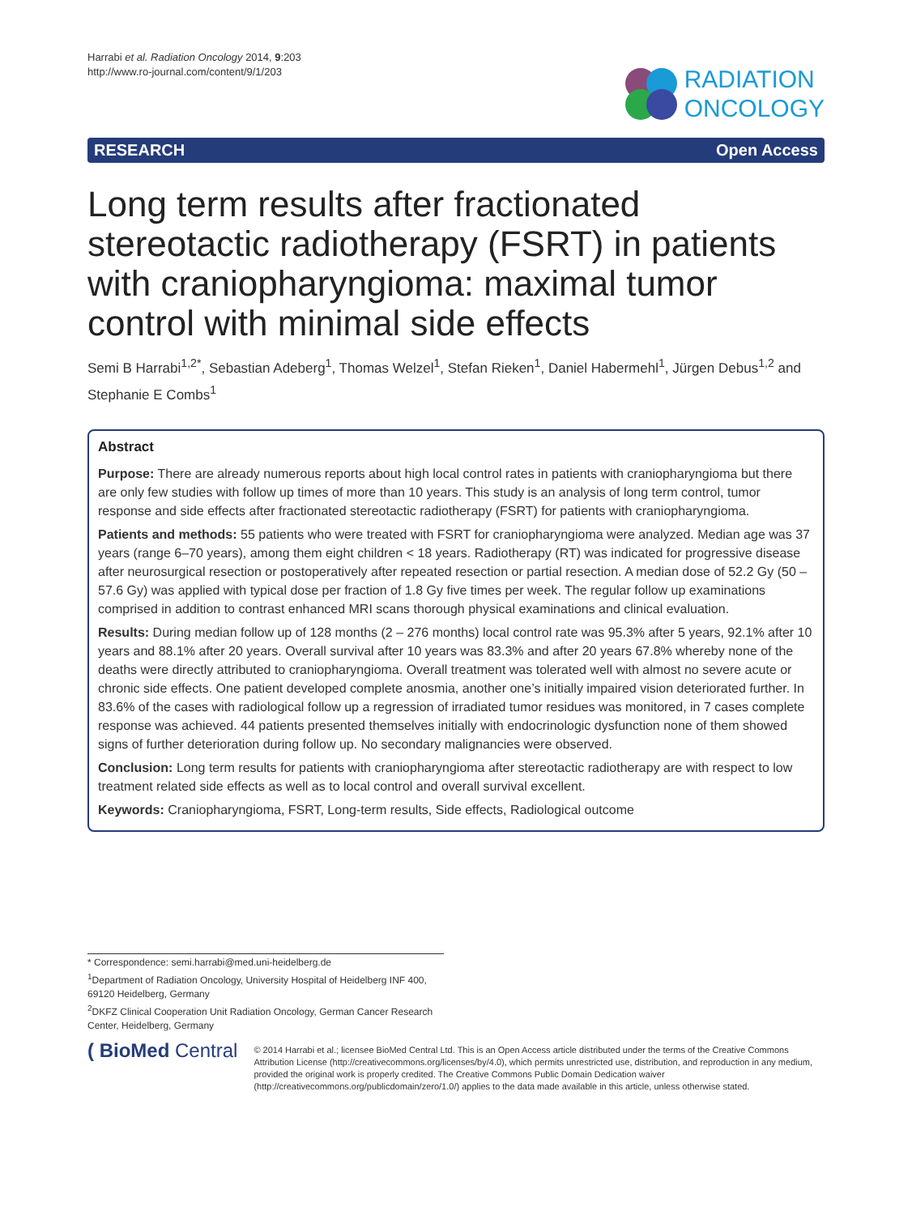Harrabi et al. Radiation Oncology 2014, 9:203
http://www.ro-journal.com/content/9/1/203
RADIATION
ONCOLOGY
RESEARCH Open Access
Long term results after fractionated stereotactic radiotherapy (FSRT) in patients with craniopharyngioma: maximal tumor control with minimal side effects
Semi B Harrabi<sup>1,2*</sup>, Sebastian Adeberg<sup>1</sup>, Thomas Welzel<sup>1</sup>, Stefan Rieken<sup>1</sup>, Daniel Habermehl<sup>1</sup>, Jürgen Debus<sup>1,2</sup> and Stephanie E Combs<sup>1</sup>
Abstract
Purpose: There are already numerous reports about high local control rates in patients with craniopharyngioma but there are only few studies with follow up times of more than 10 years. This study is an analysis of long term control, tumor response and side effects after fractionated stereotactic radiotherapy (FSRT) for patients with craniopharyngioma.
Patients and methods: 55 patients who were treated with FSRT for craniopharyngioma were analyzed. Median age was 37 years (range 6–70 years), among them eight children < 18 years. Radiotherapy (RT) was indicated for progressive disease after neurosurgical resection or postoperatively after repeated resection or partial resection. A median dose of 52.2 Gy (50 – 57.6 Gy) was applied with typical dose per fraction of 1.8 Gy five times per week. The regular follow up examinations comprised in addition to contrast enhanced MRI scans thorough physical examinations and clinical evaluation.
Results: During median follow up of 128 months (2 – 276 months) local control rate was 95.3% after 5 years, 92.1% after 10 years and 88.1% after 20 years. Overall survival after 10 years was 83.3% and after 20 years 67.8% whereby none of the deaths were directly attributed to craniopharyngioma. Overall treatment was tolerated well with almost no severe acute or chronic side effects. One patient developed complete anosmia, another one’s initially impaired vision deteriorated further. In 83.6% of the cases with radiological follow up a regression of irradiated tumor residues was monitored, in 7 cases complete response was achieved. 44 patients presented themselves initially with endocrinologic dysfunction none of them showed signs of further deterioration during follow up. No secondary malignancies were observed.
Conclusion: Long term results for patients with craniopharyngioma after stereotactic radiotherapy are with respect to low treatment related side effects as well as to local control and overall survival excellent.
Keywords: Craniopharyngioma, FSRT, Long-term results, Side effects, Radiological outcome
* Correspondence: semi.harrabi@med.uni-heidelberg.de
<sup>1</sup> Department of Radiation Oncology, University Hospital of Heidelberg INF 400, 69120 Heidelberg, Germany
<sup>2</sup> DKFZ Clinical Cooperation Unit Radiation Oncology, German Cancer Research Center, Heidelberg, Germany
( BioMed Central
© 2014 Harrabi et al.; licensee BioMed Central Ltd. This is an Open Access article distributed under the terms of the Creative Commons Attribution License (http://creativecommons.org/licenses/by/4.0), which permits unrestricted use, distribution, and reproduction in any medium, provided the original work is properly credited. The Creative Commons Public Domain Dedication waiver (http://creativecommons.org/publicdomain/zero/1.0/) applies to the data made available in this article, unless otherwise stated.